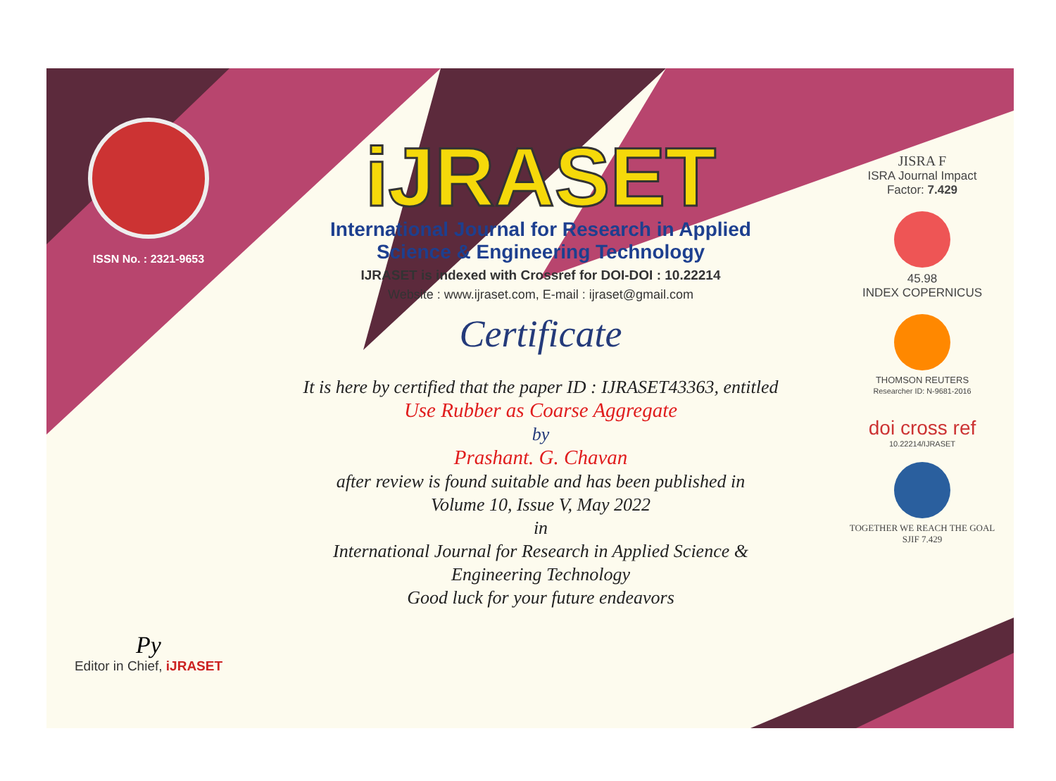ISSN No. : 2321-9653
Py
Editor in Chief, iJRASET
iJRASET
International Journal for Research in Applied
Science & Engineering Technology
IJRASET is indexed with Crossref for DOI-DOI : 10.22214
Website : www.ijraset.com, E-mail : ijraset@gmail.com
Certificate
It is here by certified that the paper ID : IJRASET43363, entitled
Use Rubber as Coarse Aggregate
by
Prashant. G. Chavan
after review is found suitable and has been published in
Volume 10, Issue V, May 2022
in
International Journal for Research in Applied Science &
Engineering Technology
Good luck for your future endeavors
JISRA F
ISRA Journal Impact
Factor: 7.429
45.98
INDEX COPERNICUS
THOMSON REUTERS
Researcher ID: N-9681-2016
doi cross ref
10.22214/IJRASET
TOGETHER WE REACH THE GOAL
SJIF 7.429